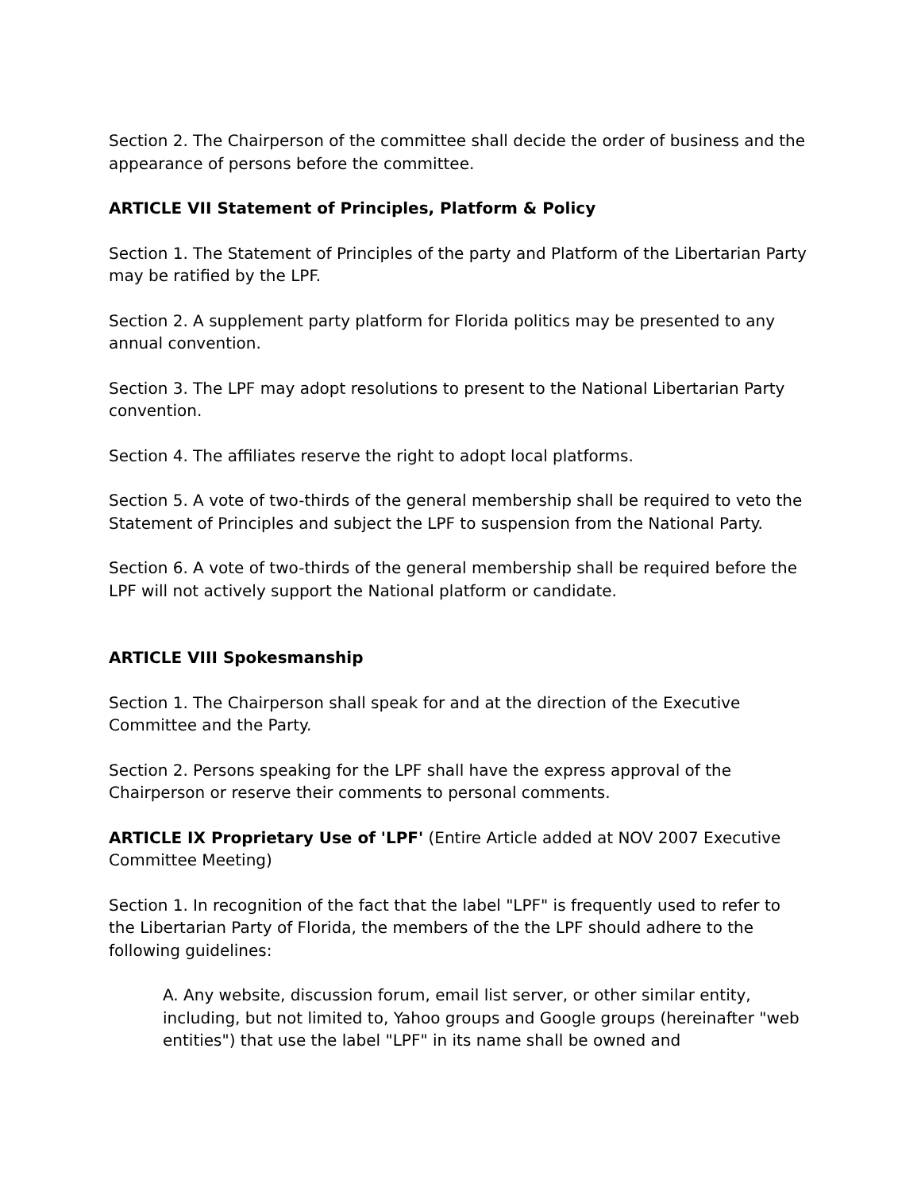Section 2. The Chairperson of the committee shall decide the order of business and the appearance of persons before the committee.
ARTICLE VII Statement of Principles, Platform & Policy
Section 1. The Statement of Principles of the party and Platform of the Libertarian Party may be ratified by the LPF.
Section 2. A supplement party platform for Florida politics may be presented to any annual convention.
Section 3. The LPF may adopt resolutions to present to the National Libertarian Party convention.
Section 4. The affiliates reserve the right to adopt local platforms.
Section 5. A vote of two-thirds of the general membership shall be required to veto the Statement of Principles and subject the LPF to suspension from the National Party.
Section 6. A vote of two-thirds of the general membership shall be required before the LPF will not actively support the National platform or candidate.
ARTICLE VIII Spokesmanship
Section 1. The Chairperson shall speak for and at the direction of the Executive Committee and the Party.
Section 2. Persons speaking for the LPF shall have the express approval of the Chairperson or reserve their comments to personal comments.
ARTICLE IX Proprietary Use of 'LPF' (Entire Article added at NOV 2007 Executive Committee Meeting)
Section 1. In recognition of the fact that the label "LPF" is frequently used to refer to the Libertarian Party of Florida, the members of the the LPF should adhere to the following guidelines:
A. Any website, discussion forum, email list server, or other similar entity, including, but not limited to, Yahoo groups and Google groups (hereinafter "web entities") that use the label "LPF" in its name shall be owned and